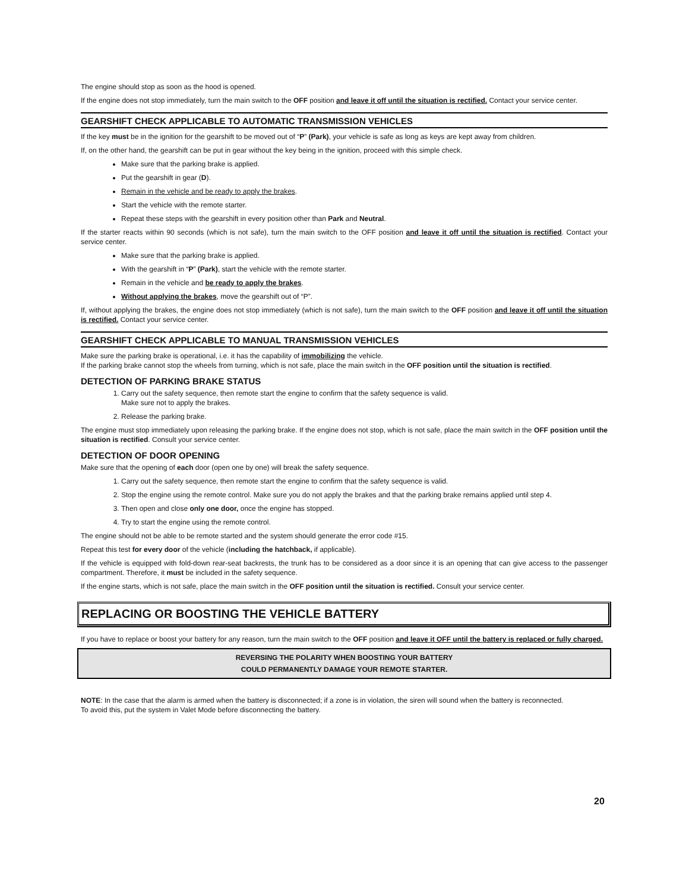The engine should stop as soon as the hood is opened.
If the engine does not stop immediately, turn the main switch to the OFF position and leave it off until the situation is rectified. Contact your service center.
GEARSHIFT CHECK APPLICABLE TO AUTOMATIC TRANSMISSION VEHICLES
If the key must be in the ignition for the gearshift to be moved out of “P” (Park), your vehicle is safe as long as keys are kept away from children.
If, on the other hand, the gearshift can be put in gear without the key being in the ignition, proceed with this simple check.
Make sure that the parking brake is applied.
Put the gearshift in gear (D).
Remain in the vehicle and be ready to apply the brakes.
Start the vehicle with the remote starter.
Repeat these steps with the gearshift in every position other than Park and Neutral.
If the starter reacts within 90 seconds (which is not safe), turn the main switch to the OFF position and leave it off until the situation is rectified. Contact your service center.
Make sure that the parking brake is applied.
With the gearshift in “P” (Park), start the vehicle with the remote starter.
Remain in the vehicle and be ready to apply the brakes.
Without applying the brakes, move the gearshift out of “P”.
If, without applying the brakes, the engine does not stop immediately (which is not safe), turn the main switch to the OFF position and leave it off until the situation is rectified. Contact your service center.
GEARSHIFT CHECK APPLICABLE TO MANUAL TRANSMISSION VEHICLES
Make sure the parking brake is operational, i.e. it has the capability of immobilizing the vehicle.
If the parking brake cannot stop the wheels from turning, which is not safe, place the main switch in the OFF position until the situation is rectified.
DETECTION OF PARKING BRAKE STATUS
1. Carry out the safety sequence, then remote start the engine to confirm that the safety sequence is valid.
Make sure not to apply the brakes.
2. Release the parking brake.
The engine must stop immediately upon releasing the parking brake. If the engine does not stop, which is not safe, place the main switch in the OFF position until the situation is rectified. Consult your service center.
DETECTION OF DOOR OPENING
Make sure that the opening of each door (open one by one) will break the safety sequence.
1. Carry out the safety sequence, then remote start the engine to confirm that the safety sequence is valid.
2. Stop the engine using the remote control. Make sure you do not apply the brakes and that the parking brake remains applied until step 4.
3. Then open and close only one door, once the engine has stopped.
4. Try to start the engine using the remote control.
The engine should not be able to be remote started and the system should generate the error code #15.
Repeat this test for every door of the vehicle (including the hatchback, if applicable).
If the vehicle is equipped with fold-down rear-seat backrests, the trunk has to be considered as a door since it is an opening that can give access to the passenger compartment. Therefore, it must be included in the safety sequence.
If the engine starts, which is not safe, place the main switch in the OFF position until the situation is rectified. Consult your service center.
REPLACING OR BOOSTING THE VEHICLE BATTERY
If you have to replace or boost your battery for any reason, turn the main switch to the OFF position and leave it OFF until the battery is replaced or fully charged.
REVERSING THE POLARITY WHEN BOOSTING YOUR BATTERY
COULD PERMANENTLY DAMAGE YOUR REMOTE STARTER.
NOTE: In the case that the alarm is armed when the battery is disconnected; if a zone is in violation, the siren will sound when the battery is reconnected.
To avoid this, put the system in Valet Mode before disconnecting the battery.
20